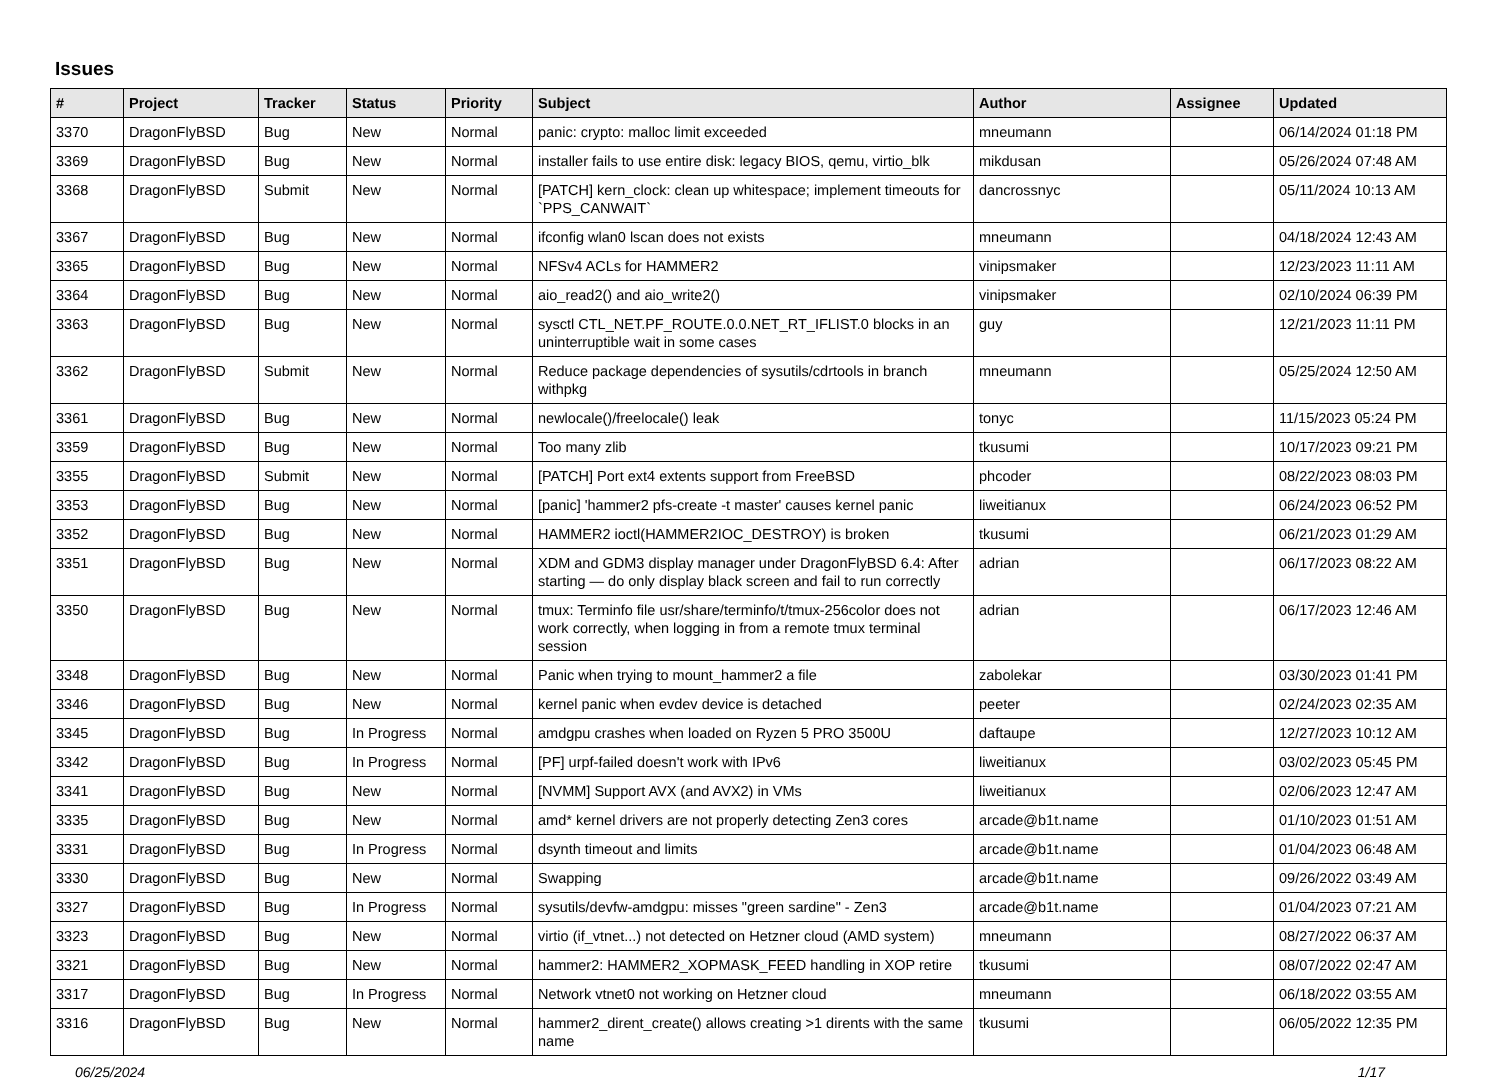Issues
| # | Project | Tracker | Status | Priority | Subject | Author | Assignee | Updated |
| --- | --- | --- | --- | --- | --- | --- | --- | --- |
| 3370 | DragonFlyBSD | Bug | New | Normal | panic: crypto: malloc limit exceeded | mneumann | | 06/14/2024 01:18 PM |
| 3369 | DragonFlyBSD | Bug | New | Normal | installer fails to use entire disk: legacy BIOS, qemu, virtio_blk | mikdusan | | 05/26/2024 07:48 AM |
| 3368 | DragonFlyBSD | Submit | New | Normal | [PATCH] kern_clock: clean up whitespace; implement timeouts for `PPS_CANWAIT` | dancrossnyc | | 05/11/2024 10:13 AM |
| 3367 | DragonFlyBSD | Bug | New | Normal | ifconfig wlan0 lscan does not exists | mneumann | | 04/18/2024 12:43 AM |
| 3365 | DragonFlyBSD | Bug | New | Normal | NFSv4 ACLs for HAMMER2 | vinipsmaker | | 12/23/2023 11:11 AM |
| 3364 | DragonFlyBSD | Bug | New | Normal | aio_read2() and aio_write2() | vinipsmaker | | 02/10/2024 06:39 PM |
| 3363 | DragonFlyBSD | Bug | New | Normal | sysctl CTL_NET.PF_ROUTE.0.0.NET_RT_IFLIST.0 blocks in an uninterruptible wait in some cases | guy | | 12/21/2023 11:11 PM |
| 3362 | DragonFlyBSD | Submit | New | Normal | Reduce package dependencies of sysutils/cdrtools in branch withpkg | mneumann | | 05/25/2024 12:50 AM |
| 3361 | DragonFlyBSD | Bug | New | Normal | newlocale()/freelocale() leak | tonyc | | 11/15/2023 05:24 PM |
| 3359 | DragonFlyBSD | Bug | New | Normal | Too many zlib | tkusumi | | 10/17/2023 09:21 PM |
| 3355 | DragonFlyBSD | Submit | New | Normal | [PATCH] Port ext4 extents support from FreeBSD | phcoder | | 08/22/2023 08:03 PM |
| 3353 | DragonFlyBSD | Bug | New | Normal | [panic] 'hammer2 pfs-create -t master' causes kernel panic | liweitianux | | 06/24/2023 06:52 PM |
| 3352 | DragonFlyBSD | Bug | New | Normal | HAMMER2 ioctl(HAMMER2IOC_DESTROY) is broken | tkusumi | | 06/21/2023 01:29 AM |
| 3351 | DragonFlyBSD | Bug | New | Normal | XDM and GDM3 display manager under DragonFlyBSD 6.4: After starting — do only display black screen and fail to run correctly | adrian | | 06/17/2023 08:22 AM |
| 3350 | DragonFlyBSD | Bug | New | Normal | tmux: Terminfo file usr/share/terminfo/t/tmux-256color does not work correctly, when logging in from a remote tmux terminal session | adrian | | 06/17/2023 12:46 AM |
| 3348 | DragonFlyBSD | Bug | New | Normal | Panic when trying to mount_hammer2 a file | zabolekar | | 03/30/2023 01:41 PM |
| 3346 | DragonFlyBSD | Bug | New | Normal | kernel panic when evdev device is detached | peeter | | 02/24/2023 02:35 AM |
| 3345 | DragonFlyBSD | Bug | In Progress | Normal | amdgpu crashes when loaded on Ryzen 5 PRO 3500U | daftaupe | | 12/27/2023 10:12 AM |
| 3342 | DragonFlyBSD | Bug | In Progress | Normal | [PF] urpf-failed doesn't work with IPv6 | liweitianux | | 03/02/2023 05:45 PM |
| 3341 | DragonFlyBSD | Bug | New | Normal | [NVMM] Support AVX (and AVX2) in VMs | liweitianux | | 02/06/2023 12:47 AM |
| 3335 | DragonFlyBSD | Bug | New | Normal | amd* kernel drivers are not properly detecting Zen3 cores | arcade@b1t.name | | 01/10/2023 01:51 AM |
| 3331 | DragonFlyBSD | Bug | In Progress | Normal | dsynth timeout and limits | arcade@b1t.name | | 01/04/2023 06:48 AM |
| 3330 | DragonFlyBSD | Bug | New | Normal | Swapping | arcade@b1t.name | | 09/26/2022 03:49 AM |
| 3327 | DragonFlyBSD | Bug | In Progress | Normal | sysutils/devfw-amdgpu: misses "green sardine" - Zen3 | arcade@b1t.name | | 01/04/2023 07:21 AM |
| 3323 | DragonFlyBSD | Bug | New | Normal | virtio (if_vtnet...) not detected on Hetzner cloud (AMD system) | mneumann | | 08/27/2022 06:37 AM |
| 3321 | DragonFlyBSD | Bug | New | Normal | hammer2: HAMMER2_XOPMASK_FEED handling in XOP retire | tkusumi | | 08/07/2022 02:47 AM |
| 3317 | DragonFlyBSD | Bug | In Progress | Normal | Network vtnet0 not working on Hetzner cloud | mneumann | | 06/18/2022 03:55 AM |
| 3316 | DragonFlyBSD | Bug | New | Normal | hammer2_dirent_create() allows creating >1 dirents with the same name | tkusumi | | 06/05/2022 12:35 PM |
06/25/2024 1/17